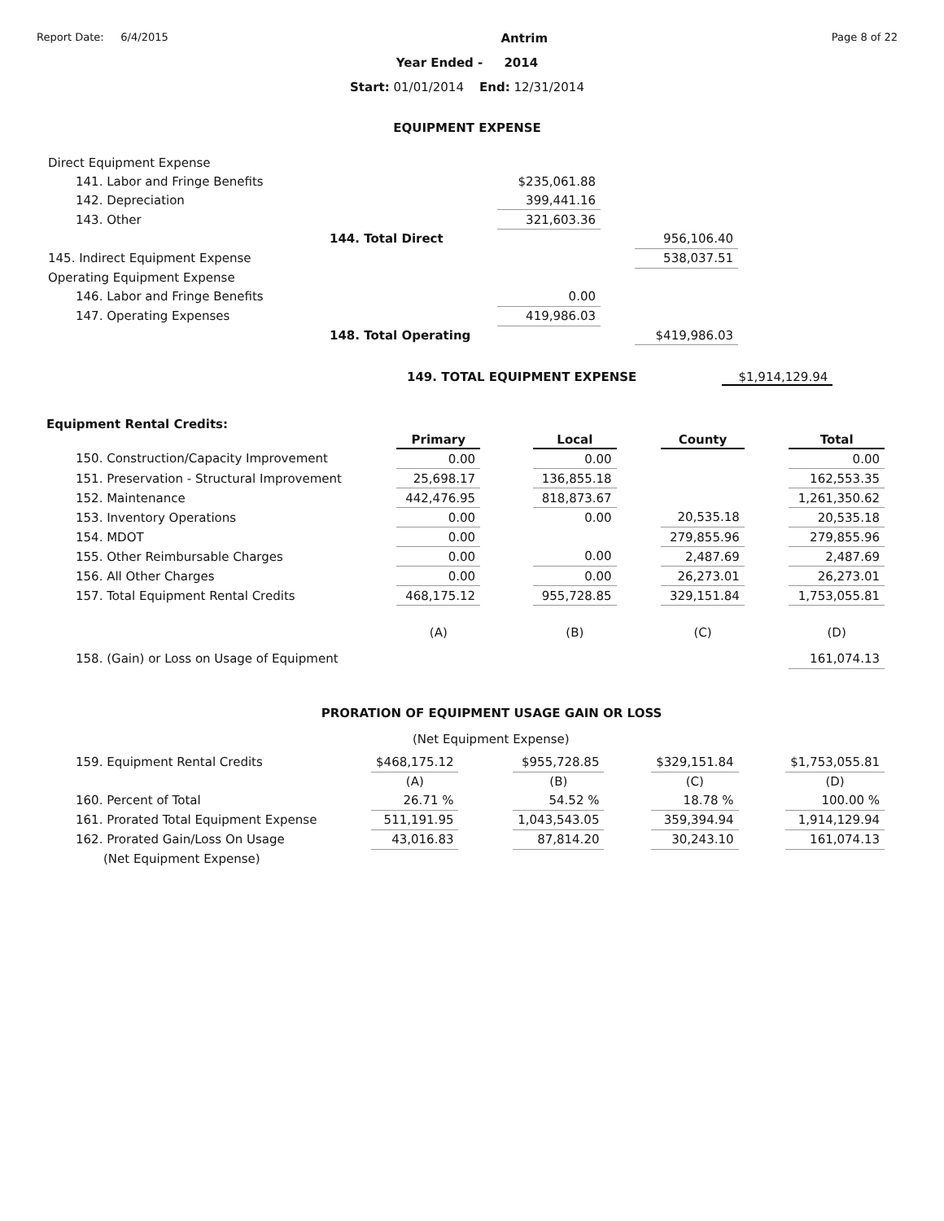Report Date: 6/4/2015 Antrim Page 8 of 22
Year Ended - 2014
Start: 01/01/2014 End: 12/31/2014
EQUIPMENT EXPENSE
| Direct Equipment Expense | | | | | |
| 141. Labor and Fringe Benefits | | $235,061.88 | | | |
| 142. Depreciation | | 399,441.16 | | | |
| 143. Other | | 321,603.36 | | | |
| | 144. Total Direct | | | 956,106.40 | |
| 145. Indirect Equipment Expense | | | | 538,037.51 | |
| Operating Equipment Expense | | | | | |
| 146. Labor and Fringe Benefits | | 0.00 | | | |
| 147. Operating Expenses | | 419,986.03 | | | |
| | 148. Total Operating | | | $419,986.03 | |
149. TOTAL EQUIPMENT EXPENSE $1,914,129.94
Equipment Rental Credits:
| | Primary | | Local | | County | | Total |
| --- | --- | --- | --- | --- | --- | --- | --- |
| 150. Construction/Capacity Improvement | 0.00 | | 0.00 | | | | 0.00 |
| 151. Preservation - Structural Improvement | 25,698.17 | | 136,855.18 | | | | 162,553.35 |
| 152. Maintenance | 442,476.95 | | 818,873.67 | | | | 1,261,350.62 |
| 153. Inventory Operations | 0.00 | | 0.00 | | 20,535.18 | | 20,535.18 |
| 154. MDOT | 0.00 | | | | 279,855.96 | | 279,855.96 |
| 155. Other Reimbursable Charges | 0.00 | | 0.00 | | 2,487.69 | | 2,487.69 |
| 156. All Other Charges | 0.00 | | 0.00 | | 26,273.01 | | 26,273.01 |
| 157. Total Equipment Rental Credits | 468,175.12 | | 955,728.85 | | 329,151.84 | | 1,753,055.81 |
| | (A) | | (B) | | (C) | | (D) |
| 158. (Gain) or Loss on Usage of Equipment | | | | | | | 161,074.13 |
PRORATION OF EQUIPMENT USAGE GAIN OR LOSS
(Net Equipment Expense)
| 159. Equipment Rental Credits | $468,175.12 | | $955,728.85 | | $329,151.84 | | $1,753,055.81 |
| | (A) | | (B) | | (C) | | (D) |
| 160. Percent of Total | 26.71 % | | 54.52 % | | 18.78 % | | 100.00 % |
| 161. Prorated Total Equipment Expense | 511,191.95 | | 1,043,543.05 | | 359,394.94 | | 1,914,129.94 |
| 162. Prorated Gain/Loss On Usage | 43,016.83 | | 87,814.20 | | 30,243.10 | | 161,074.13 |
| (Net Equipment Expense) | | | | | | | |